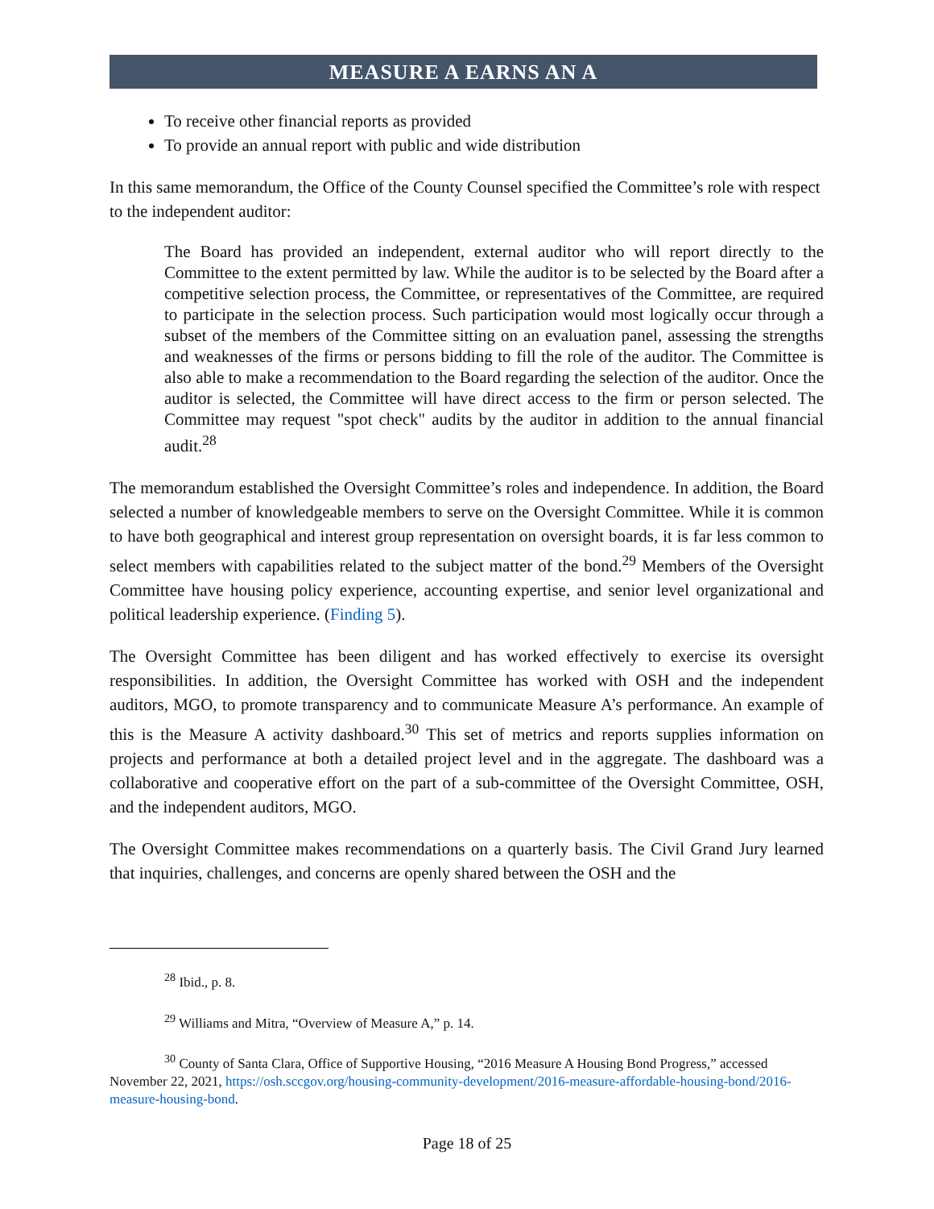MEASURE A EARNS AN A
To receive other financial reports as provided
To provide an annual report with public and wide distribution
In this same memorandum, the Office of the County Counsel specified the Committee’s role with respect to the independent auditor:
The Board has provided an independent, external auditor who will report directly to the Committee to the extent permitted by law. While the auditor is to be selected by the Board after a competitive selection process, the Committee, or representatives of the Committee, are required to participate in the selection process. Such participation would most logically occur through a subset of the members of the Committee sitting on an evaluation panel, assessing the strengths and weaknesses of the firms or persons bidding to fill the role of the auditor. The Committee is also able to make a recommendation to the Board regarding the selection of the auditor. Once the auditor is selected, the Committee will have direct access to the firm or person selected. The Committee may request "spot check" audits by the auditor in addition to the annual financial audit.<sup>28</sup>
The memorandum established the Oversight Committee’s roles and independence. In addition, the Board selected a number of knowledgeable members to serve on the Oversight Committee. While it is common to have both geographical and interest group representation on oversight boards, it is far less common to select members with capabilities related to the subject matter of the bond.<sup>29</sup> Members of the Oversight Committee have housing policy experience, accounting expertise, and senior level organizational and political leadership experience. (Finding 5).
The Oversight Committee has been diligent and has worked effectively to exercise its oversight responsibilities. In addition, the Oversight Committee has worked with OSH and the independent auditors, MGO, to promote transparency and to communicate Measure A’s performance. An example of this is the Measure A activity dashboard.<sup>30</sup> This set of metrics and reports supplies information on projects and performance at both a detailed project level and in the aggregate. The dashboard was a collaborative and cooperative effort on the part of a sub-committee of the Oversight Committee, OSH, and the independent auditors, MGO.
The Oversight Committee makes recommendations on a quarterly basis. The Civil Grand Jury learned that inquiries, challenges, and concerns are openly shared between the OSH and the
<sup>28</sup> Ibid., p. 8.
<sup>29</sup> Williams and Mitra, “Overview of Measure A,” p. 14.
<sup>30</sup> County of Santa Clara, Office of Supportive Housing, “2016 Measure A Housing Bond Progress,” accessed November 22, 2021, https://osh.sccgov.org/housing-community-development/2016-measure-affordable-housing-bond/2016-measure-housing-bond.
Page 18 of 25